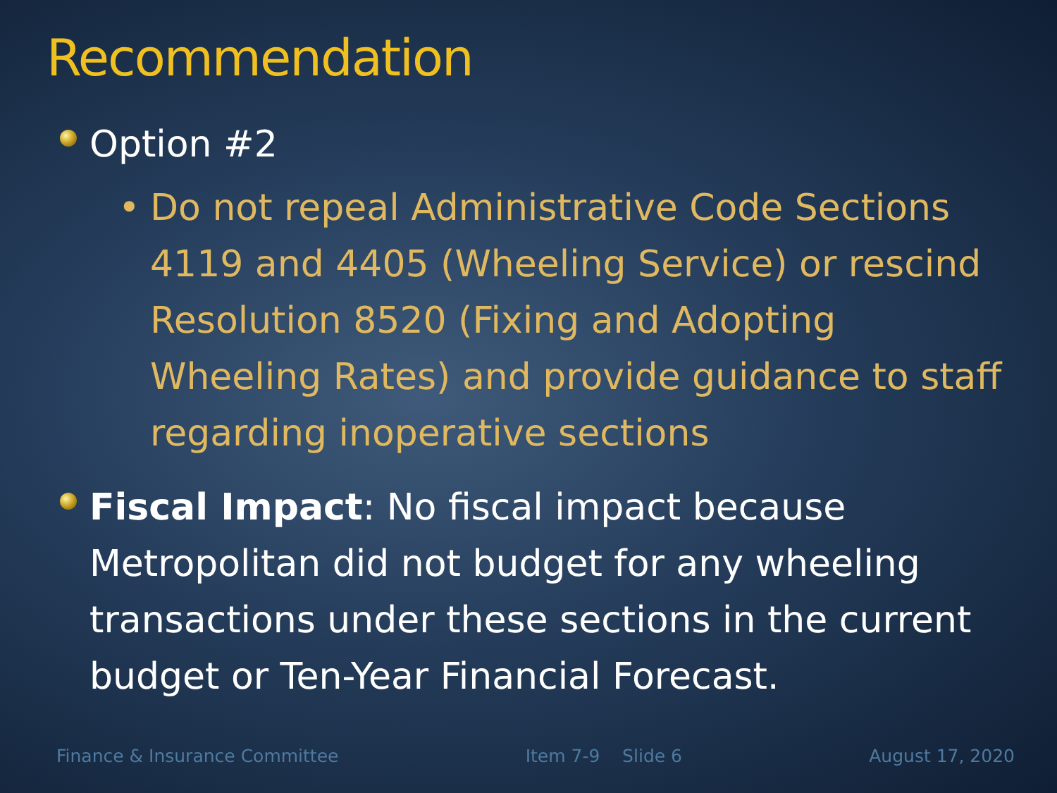Recommendation
Option #2
• Do not repeal Administrative Code Sections 4119 and 4405 (Wheeling Service) or rescind Resolution 8520 (Fixing and Adopting Wheeling Rates) and provide guidance to staff regarding inoperative sections
Fiscal Impact: No fiscal impact because Metropolitan did not budget for any wheeling transactions under these sections in the current budget or Ten-Year Financial Forecast.
Finance & Insurance Committee Item 7-9 Slide 6 August 17, 2020